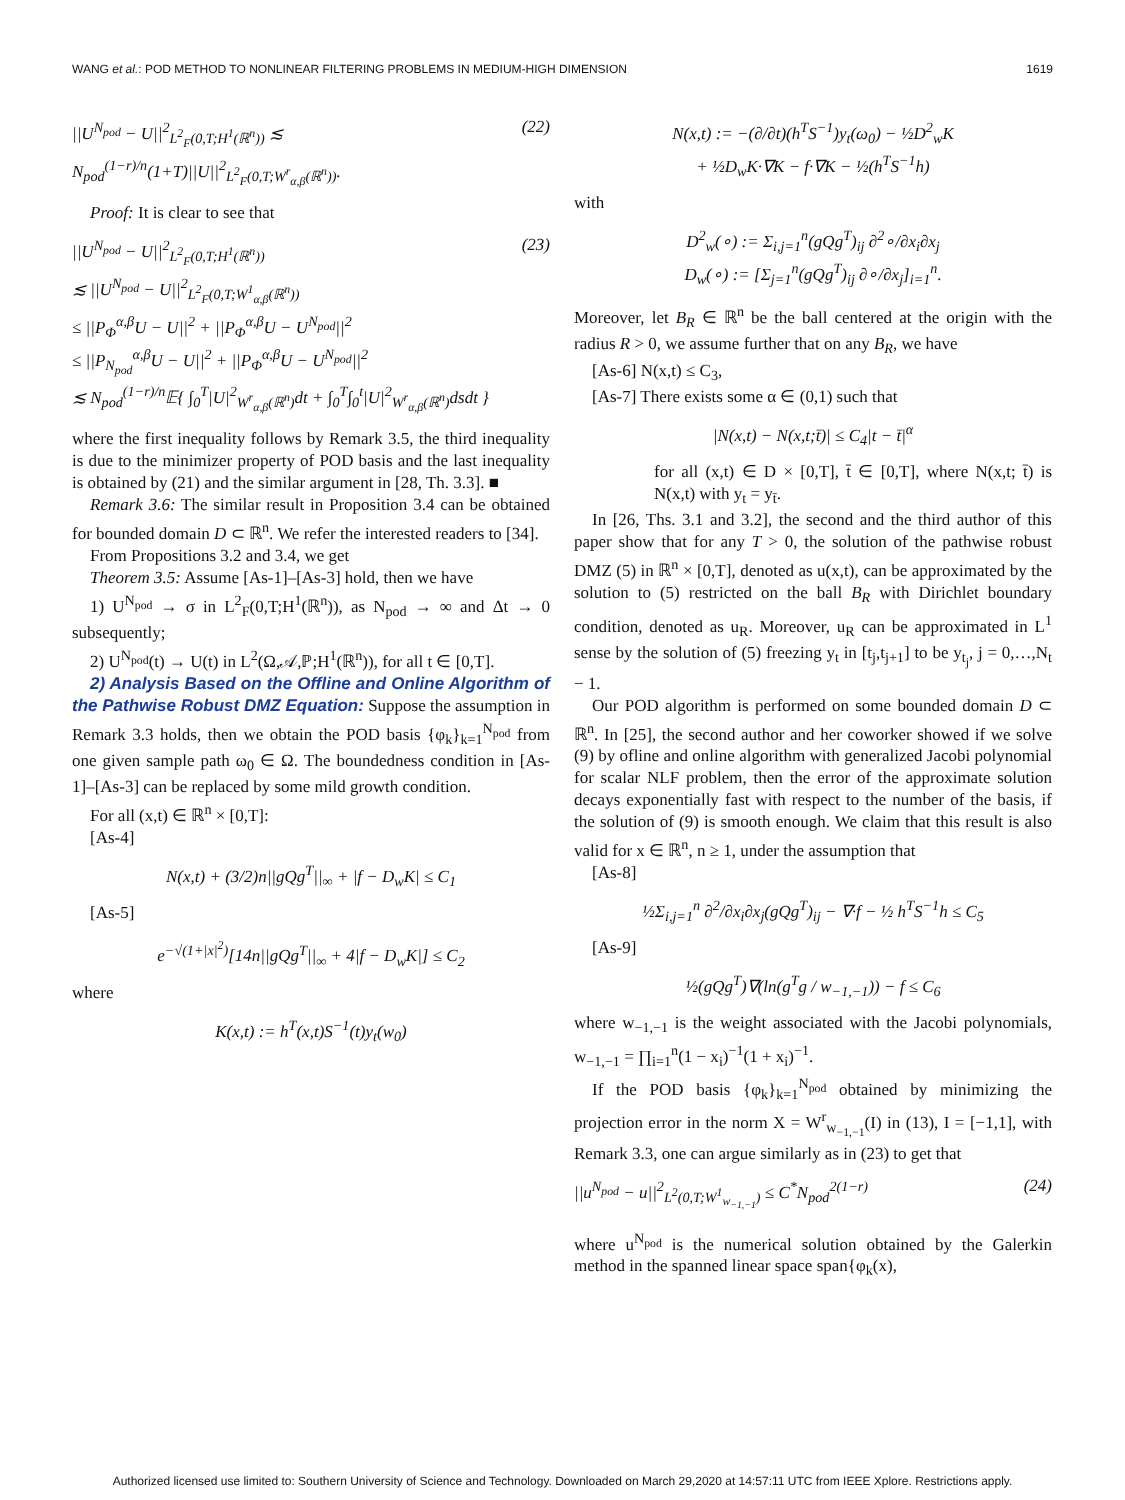WANG et al.: POD METHOD TO NONLINEAR FILTERING PROBLEMS IN MEDIUM-HIGH DIMENSION 1619
||U<sup>N<sub>pod</sub></sup> − U||<sup>2</sup><sub>L<sup>2</sup><sub>F</sub>(0,T;H<sup>1</sup>(ℝ<sup>n</sup>))</sub> ≲ N<sub>pod</sub><sup>(1−r)/n</sup>(1+T)||U||<sup>2</sup><sub>L<sup>2</sup><sub>F</sub>(0,T;W<sup>r</sup><sub>α,β</sub>(ℝ<sup>n</sup>))</sub>. (22)
Proof: It is clear to see that
||U<sup>N<sub>pod</sub></sup> − U||<sup>2</sup><sub>L<sup>2</sup><sub>F</sub>(0,T;H<sup>1</sup>(ℝ<sup>n</sup>))</sub>
≲ ||U<sup>N<sub>pod</sub></sup> − U||<sup>2</sup><sub>L<sup>2</sup><sub>F</sub>(0,T;W<sup>1</sup><sub>α,β</sub>(ℝ<sup>n</sup>))</sub>
≤ ||P<sub>Φ</sub><sup>α,β</sup>U − U||<sup>2</sup> + ||P<sub>Φ</sub><sup>α,β</sup>U − U<sup>N<sub>pod</sub></sup>||<sup>2</sup>
≤ ||P<sub>N<sub>pod</sub></sub><sup>α,β</sup>U − U||<sup>2</sup> + ||P<sub>Φ</sub><sup>α,β</sup>U − U<sup>N<sub>pod</sub></sup>||<sup>2</sup>
≲ N<sub>pod</sub><sup>(1−r)/n</sup>𝔼{ ∫<sub>0</sub><sup>T</sup>|U|<sup>2</sup><sub>W<sup>r</sup><sub>α,β</sub>(ℝ<sup>n</sup>)</sub>dt + ∫<sub>0</sub><sup>T</sup>∫<sub>0</sub><sup>t</sup>|U|<sup>2</sup><sub>W<sup>r</sup><sub>α,β</sub>(ℝ<sup>n</sup>)</sub>dsdt } (23)
where the first inequality follows by Remark 3.5, the third inequality is due to the minimizer property of POD basis and the last inequality is obtained by (21) and the similar argument in [28, Th. 3.3]. ■
Remark 3.6: The similar result in Proposition 3.4 can be obtained for bounded domain D ⊂ ℝ<sup>n</sup>. We refer the interested readers to [34].
From Propositions 3.2 and 3.4, we get
Theorem 3.5: Assume [As-1]–[As-3] hold, then we have
1) U<sup>N<sub>pod</sub></sup> → σ in L<sup>2</sup><sub>F</sub>(0,T;H<sup>1</sup>(ℝ<sup>n</sup>)), as N<sub>pod</sub> → ∞ and Δt → 0 subsequently;
2) U<sup>N<sub>pod</sub></sup>(t) → U(t) in L<sup>2</sup>(Ω,𝒜,ℙ;H<sup>1</sup>(ℝ<sup>n</sup>)), for all t ∈ [0,T].
2) Analysis Based on the Offline and Online Algorithm of the Pathwise Robust DMZ Equation: Suppose the assumption in Remark 3.3 holds, then we obtain the POD basis {φ<sub>k</sub>}<sub>k=1</sub><sup>N<sub>pod</sub></sup> from one given sample path ω<sub>0</sub> ∈ Ω. The boundedness condition in [As-1]–[As-3] can be replaced by some mild growth condition.
For all (x,t) ∈ ℝ<sup>n</sup> × [0,T]:
[As-4]
N(x,t) + (3/2)n||gQg<sup>T</sup>||<sub>∞</sub> + |f − D<sub>w</sub>K| ≤ C<sub>1</sub>
[As-5]
e<sup>−√(1+|x|<sup>2</sup>)</sup>[14n||gQg<sup>T</sup>||<sub>∞</sub> + 4|f − D<sub>w</sub>K|] ≤ C<sub>2</sub>
where
K(x,t) := h<sup>T</sup>(x,t)S<sup>−1</sup>(t)y<sub>t</sub>(w<sub>0</sub>)
N(x,t) := −(∂/∂t)(h<sup>T</sup>S<sup>−1</sup>)y<sub>t</sub>(ω<sub>0</sub>) − ½D<sup>2</sup><sub>w</sub>K
+ ½D<sub>w</sub>K·∇K − f·∇K − ½(h<sup>T</sup>S<sup>−1</sup>h)
with
D<sup>2</sup><sub>w</sub>(∘) := Σ<sub>i,j=1</sub><sup>n</sup>(gQg<sup>T</sup>)<sub>ij</sub> ∂<sup>2</sup>∘/∂x<sub>i</sub>∂x<sub>j</sub>
D<sub>w</sub>(∘) := [Σ<sub>j=1</sub><sup>n</sup>(gQg<sup>T</sup>)<sub>ij</sub> ∂∘/∂x<sub>j</sub>]<sub>i=1</sub><sup>n</sup>.
Moreover, let B<sub>R</sub> ∈ ℝ<sup>n</sup> be the ball centered at the origin with the radius R > 0, we assume further that on any B<sub>R</sub>, we have
[As-6] N(x,t) ≤ C<sub>3</sub>,
[As-7] There exists some α ∈ (0,1) such that
|N(x,t) − N(x,t;t̄)| ≤ C<sub>4</sub>|t − t̄|<sup>α</sup>
for all (x,t) ∈ D × [0,T], t̄ ∈ [0,T], where N(x,t; t̄) is N(x,t) with y<sub>t</sub> = y<sub>t̄</sub>.
In [26, Ths. 3.1 and 3.2], the second and the third author of this paper show that for any T > 0, the solution of the pathwise robust DMZ (5) in ℝ<sup>n</sup> × [0,T], denoted as u(x,t), can be approximated by the solution to (5) restricted on the ball B<sub>R</sub> with Dirichlet boundary condition, denoted as u<sub>R</sub>. Moreover, u<sub>R</sub> can be approximated in L<sup>1</sup> sense by the solution of (5) freezing y<sub>t</sub> in [t<sub>j</sub>,t<sub>j+1</sub>] to be y<sub>t<sub>j</sub></sub>, j = 0,…,N<sub>t</sub> − 1.
Our POD algorithm is performed on some bounded domain D ⊂ ℝ<sup>n</sup>. In [25], the second author and her coworker showed if we solve (9) by ofline and online algorithm with generalized Jacobi polynomial for scalar NLF problem, then the error of the approximate solution decays exponentially fast with respect to the number of the basis, if the solution of (9) is smooth enough. We claim that this result is also valid for x ∈ ℝ<sup>n</sup>, n ≥ 1, under the assumption that
[As-8]
½Σ<sub>i,j=1</sub><sup>n</sup> ∂<sup>2</sup>/∂x<sub>i</sub>∂x<sub>j</sub>(gQg<sup>T</sup>)<sub>ij</sub> − ∇·f − ½ h<sup>T</sup>S<sup>−1</sup>h ≤ C<sub>5</sub>
[As-9]
½(gQg<sup>T</sup>)∇(ln(g<sup>T</sup>g / w<sub>−1,−1</sub>)) − f ≤ C<sub>6</sub>
where w<sub>−1,−1</sub> is the weight associated with the Jacobi polynomials, w<sub>−1,−1</sub> = ∏<sub>i=1</sub><sup>n</sup>(1 − x<sub>i</sub>)<sup>−1</sup>(1 + x<sub>i</sub>)<sup>−1</sup>.
If the POD basis {φ<sub>k</sub>}<sub>k=1</sub><sup>N<sub>pod</sub></sup> obtained by minimizing the projection error in the norm X = W<sup>r</sup><sub>w<sub>−1,−1</sub></sub>(I) in (13), I = [−1,1], with Remark 3.3, one can argue similarly as in (23) to get that
||u<sup>N<sub>pod</sub></sup> − u||<sup>2</sup><sub>L<sup>2</sup>(0,T;W<sup>1</sup><sub>w<sub>−1,−1</sub></sub>)</sub> ≤ C<sup>*</sup>N<sub>pod</sub><sup>2(1−r)</sup> (24)
where u<sup>N<sub>pod</sub></sup> is the numerical solution obtained by the Galerkin method in the spanned linear space span{φ<sub>k</sub>(x),
Authorized licensed use limited to: Southern University of Science and Technology. Downloaded on March 29,2020 at 14:57:11 UTC from IEEE Xplore. Restrictions apply.